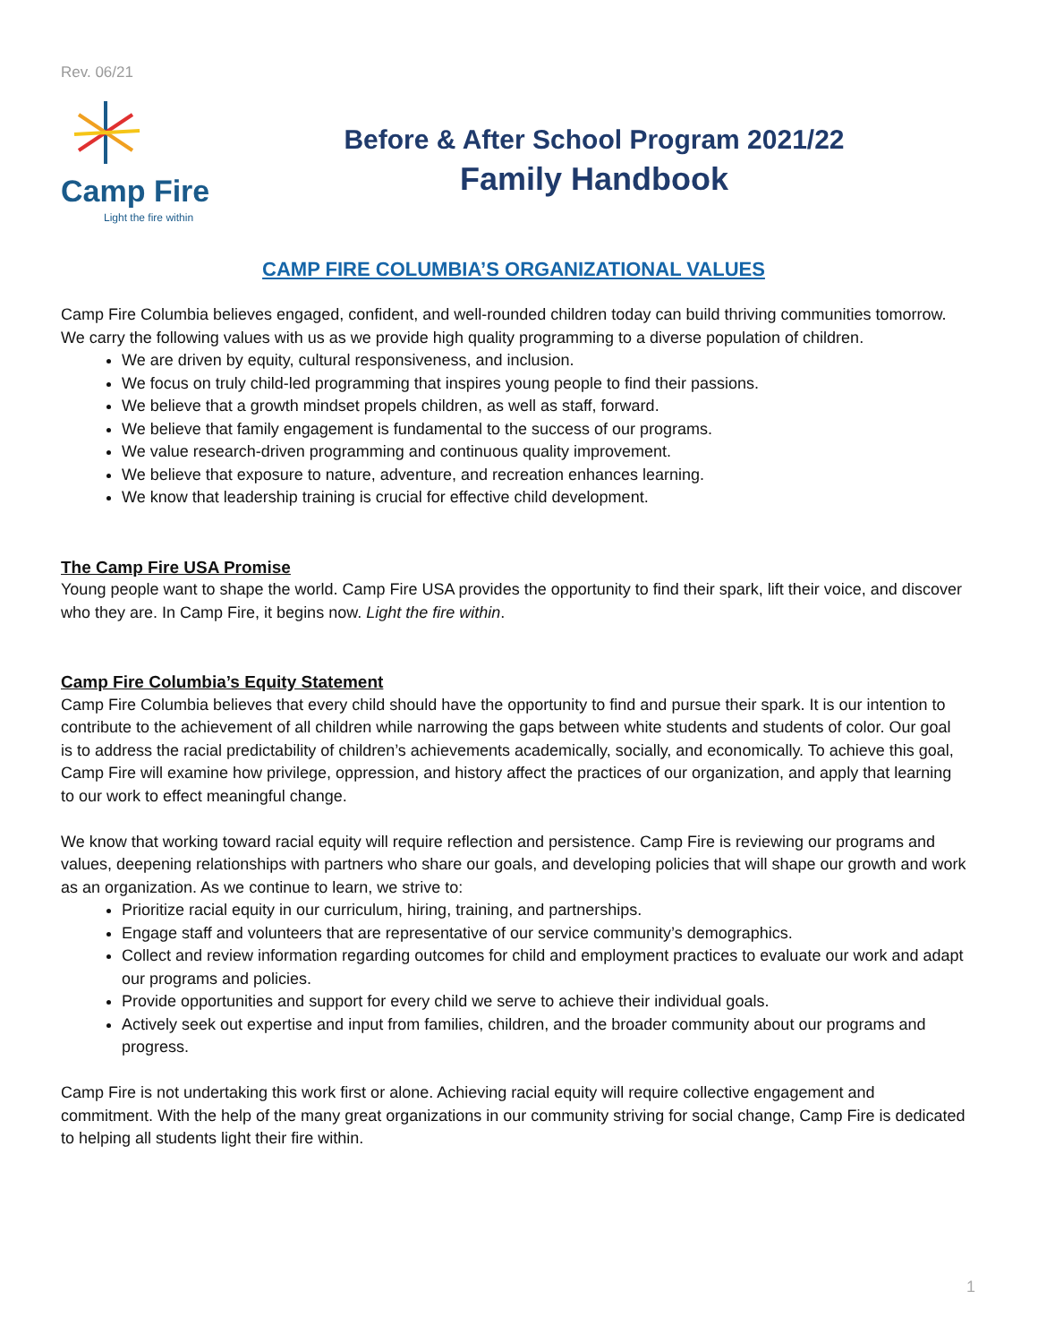Rev. 06/21
Camp Fire
Light the fire within
Before & After School Program 2021/22
Family Handbook
CAMP FIRE COLUMBIA’S ORGANIZATIONAL VALUES
Camp Fire Columbia believes engaged, confident, and well-rounded children today can build thriving communities tomorrow. We carry the following values with us as we provide high quality programming to a diverse population of children.
We are driven by equity, cultural responsiveness, and inclusion.
We focus on truly child-led programming that inspires young people to find their passions.
We believe that a growth mindset propels children, as well as staff, forward.
We believe that family engagement is fundamental to the success of our programs.
We value research-driven programming and continuous quality improvement.
We believe that exposure to nature, adventure, and recreation enhances learning.
We know that leadership training is crucial for effective child development.
The Camp Fire USA Promise
Young people want to shape the world. Camp Fire USA provides the opportunity to find their spark, lift their voice, and discover who they are. In Camp Fire, it begins now. Light the fire within.
Camp Fire Columbia’s Equity Statement
Camp Fire Columbia believes that every child should have the opportunity to find and pursue their spark. It is our intention to contribute to the achievement of all children while narrowing the gaps between white students and students of color. Our goal is to address the racial predictability of children’s achievements academically, socially, and economically. To achieve this goal, Camp Fire will examine how privilege, oppression, and history affect the practices of our organization, and apply that learning to our work to effect meaningful change.
We know that working toward racial equity will require reflection and persistence. Camp Fire is reviewing our programs and values, deepening relationships with partners who share our goals, and developing policies that will shape our growth and work as an organization. As we continue to learn, we strive to:
Prioritize racial equity in our curriculum, hiring, training, and partnerships.
Engage staff and volunteers that are representative of our service community’s demographics.
Collect and review information regarding outcomes for child and employment practices to evaluate our work and adapt our programs and policies.
Provide opportunities and support for every child we serve to achieve their individual goals.
Actively seek out expertise and input from families, children, and the broader community about our programs and progress.
Camp Fire is not undertaking this work first or alone. Achieving racial equity will require collective engagement and commitment. With the help of the many great organizations in our community striving for social change, Camp Fire is dedicated to helping all students light their fire within.
1